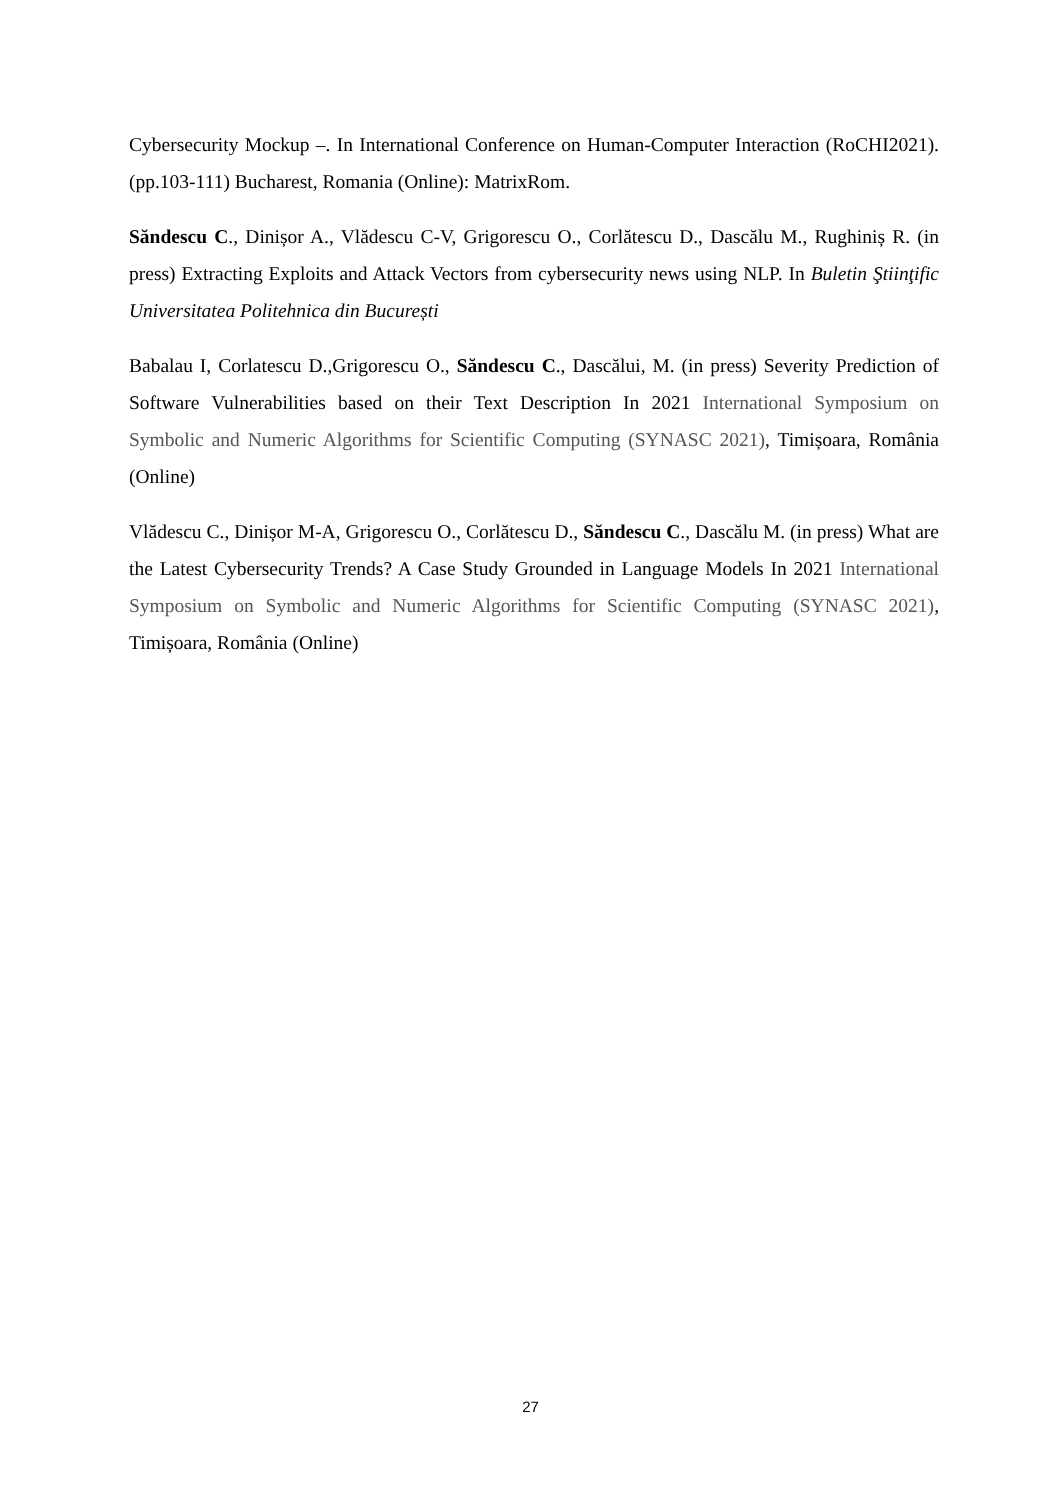Cybersecurity Mockup –. In International Conference on Human-Computer Interaction (RoCHI2021). (pp.103-111) Bucharest, Romania (Online): MatrixRom.
Săndescu C., Dinișor A., Vlădescu C-V, Grigorescu O., Corlătescu D., Dascălu M., Rughiniș R. (in press) Extracting Exploits and Attack Vectors from cybersecurity news using NLP. In Buletin Ştiinţific Universitatea Politehnica din București
Babalau I, Corlatescu D.,Grigorescu O., Săndescu C., Dascălui, M. (in press) Severity Prediction of Software Vulnerabilities based on their Text Description In 2021 International Symposium on Symbolic and Numeric Algorithms for Scientific Computing (SYNASC 2021), Timișoara, România (Online)
Vlădescu C., Dinișor M-A, Grigorescu O., Corlătescu D., Săndescu C., Dascălu M. (in press) What are the Latest Cybersecurity Trends? A Case Study Grounded in Language Models In 2021 International Symposium on Symbolic and Numeric Algorithms for Scientific Computing (SYNASC 2021), Timișoara, România (Online)
27